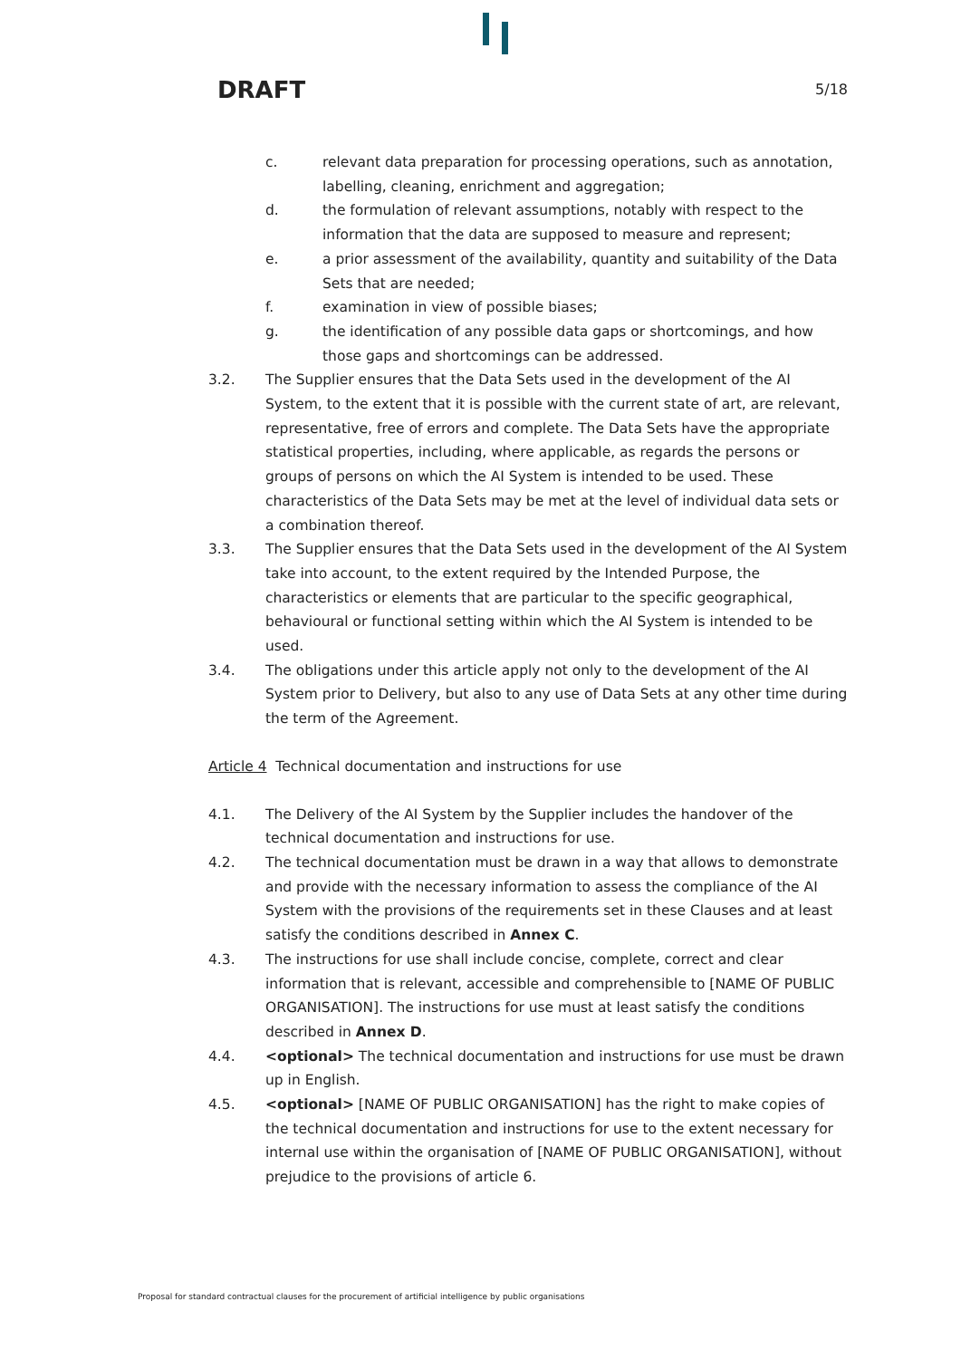DRAFT 5/18
c. relevant data preparation for processing operations, such as annotation, labelling, cleaning, enrichment and aggregation;
d. the formulation of relevant assumptions, notably with respect to the information that the data are supposed to measure and represent;
e. a prior assessment of the availability, quantity and suitability of the Data Sets that are needed;
f. examination in view of possible biases;
g. the identification of any possible data gaps or shortcomings, and how those gaps and shortcomings can be addressed.
3.2. The Supplier ensures that the Data Sets used in the development of the AI System, to the extent that it is possible with the current state of art, are relevant, representative, free of errors and complete. The Data Sets have the appropriate statistical properties, including, where applicable, as regards the persons or groups of persons on which the AI System is intended to be used. These characteristics of the Data Sets may be met at the level of individual data sets or a combination thereof.
3.3. The Supplier ensures that the Data Sets used in the development of the AI System take into account, to the extent required by the Intended Purpose, the characteristics or elements that are particular to the specific geographical, behavioural or functional setting within which the AI System is intended to be used.
3.4. The obligations under this article apply not only to the development of the AI System prior to Delivery, but also to any use of Data Sets at any other time during the term of the Agreement.
Article 4 Technical documentation and instructions for use
4.1. The Delivery of the AI System by the Supplier includes the handover of the technical documentation and instructions for use.
4.2. The technical documentation must be drawn in a way that allows to demonstrate and provide with the necessary information to assess the compliance of the AI System with the provisions of the requirements set in these Clauses and at least satisfy the conditions described in Annex C.
4.3. The instructions for use shall include concise, complete, correct and clear information that is relevant, accessible and comprehensible to [NAME OF PUBLIC ORGANISATION]. The instructions for use must at least satisfy the conditions described in Annex D.
4.4. <optional> The technical documentation and instructions for use must be drawn up in English.
4.5. <optional> [NAME OF PUBLIC ORGANISATION] has the right to make copies of the technical documentation and instructions for use to the extent necessary for internal use within the organisation of [NAME OF PUBLIC ORGANISATION], without prejudice to the provisions of article 6.
Proposal for standard contractual clauses for the procurement of artificial intelligence by public organisations